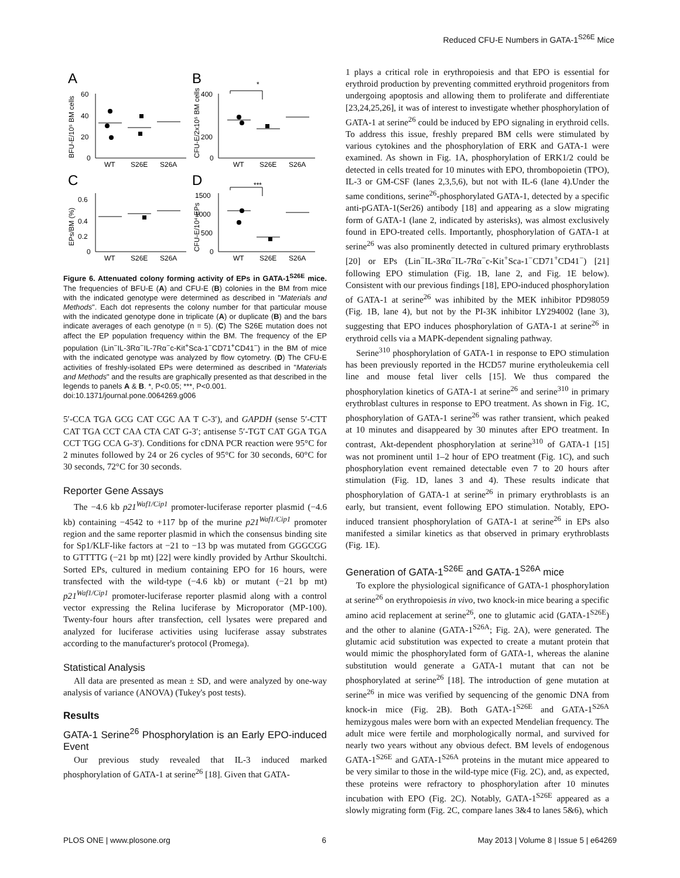Reduced CFU-E Numbers in GATA-1<sup>S26E</sup> Mice
A
B
C
D
WT
S26E
S26A
WT
S26E
S26A
WT
S26E
S26A
WT
S26E
S26A
60
40
20
0
400
200
0
0.6
0.4
0.2
0
1500
1000
500
0
*
***
BFU-E/10⁵ BM cells
CFU-E/2x10⁵ BM cells
EPs/BM (%)
CFU-E/10⁴ EPs
Figure 6. Attenuated colony forming activity of EPs in GATA-1<sup>S26E</sup> mice. The frequencies of BFU-E (A) and CFU-E (B) colonies in the BM from mice with the indicated genotype were determined as described in "Materials and Methods". Each dot represents the colony number for that particular mouse with the indicated genotype done in triplicate (A) or duplicate (B) and the bars indicate averages of each genotype (n = 5). (C) The S26E mutation does not affect the EP population frequency within the BM. The frequency of the EP population (Lin<sup>−</sup>IL-3Rα<sup>−</sup>IL-7Rα<sup>−</sup>c-Kit<sup>+</sup>Sca-1<sup>−</sup>CD71<sup>+</sup>CD41<sup>−</sup>) in the BM of mice with the indicated genotype was analyzed by flow cytometry. (D) The CFU-E activities of freshly-isolated EPs were determined as described in "Materials and Methods" and the results are graphically presented as that described in the legends to panels A & B. *, P<0.05; ***, P<0.001.
doi:10.1371/journal.pone.0064269.g006
5′-CCA TGA GCG CAT CGC AA T C-3′), and GAPDH (sense 5′-CTT CAT TGA CCT CAA CTA CAT G-3′; antisense 5′-TGT CAT GGA TGA CCT TGG CCA G-3′). Conditions for cDNA PCR reaction were 95°C for 2 minutes followed by 24 or 26 cycles of 95°C for 30 seconds, 60°C for 30 seconds, 72°C for 30 seconds.
Reporter Gene Assays
The −4.6 kb p21<sup>Waf1/Cip1</sup> promoter-luciferase reporter plasmid (−4.6 kb) containing −4542 to +117 bp of the murine p21<sup>Waf1/Cip1</sup> promoter region and the same reporter plasmid in which the consensus binding site for Sp1/KLF-like factors at −21 to −13 bp was mutated from GGGCGG to GTTTTG (−21 bp mt) [22] were kindly provided by Arthur Skoultchi. Sorted EPs, cultured in medium containing EPO for 16 hours, were transfected with the wild-type (−4.6 kb) or mutant (−21 bp mt) p21<sup>Waf1/Cip1</sup> promoter-luciferase reporter plasmid along with a control vector expressing the Relina luciferase by Microporator (MP-100). Twenty-four hours after transfection, cell lysates were prepared and analyzed for luciferase activities using luciferase assay substrates according to the manufacturer's protocol (Promega).
Statistical Analysis
All data are presented as mean ± SD, and were analyzed by one-way analysis of variance (ANOVA) (Tukey's post tests).
Results
GATA-1 Serine<sup>26</sup> Phosphorylation is an Early EPO-induced Event
Our previous study revealed that IL-3 induced marked phosphorylation of GATA-1 at serine<sup>26</sup> [18]. Given that GATA-
1 plays a critical role in erythropoiesis and that EPO is essential for erythroid production by preventing committed erythroid progenitors from undergoing apoptosis and allowing them to proliferate and differentiate [23,24,25,26], it was of interest to investigate whether phosphorylation of GATA-1 at serine<sup>26</sup> could be induced by EPO signaling in erythroid cells. To address this issue, freshly prepared BM cells were stimulated by various cytokines and the phosphorylation of ERK and GATA-1 were examined. As shown in Fig. 1A, phosphorylation of ERK1/2 could be detected in cells treated for 10 minutes with EPO, thrombopoietin (TPO), IL-3 or GM-CSF (lanes 2,3,5,6), but not with IL-6 (lane 4).Under the same conditions, serine<sup>26</sup>-phosphorylated GATA-1, detected by a specific anti-pGATA-1(Ser26) antibody [18] and appearing as a slow migrating form of GATA-1 (lane 2, indicated by asterisks), was almost exclusively found in EPO-treated cells. Importantly, phosphorylation of GATA-1 at serine<sup>26</sup> was also prominently detected in cultured primary erythroblasts [20] or EPs (Lin<sup>−</sup>IL-3Rα<sup>−</sup>IL-7Rα<sup>−</sup>c-Kit<sup>+</sup>Sca-1<sup>−</sup>CD71<sup>+</sup>CD41<sup>−</sup>) [21] following EPO stimulation (Fig. 1B, lane 2, and Fig. 1E below). Consistent with our previous findings [18], EPO-induced phosphorylation of GATA-1 at serine<sup>26</sup> was inhibited by the MEK inhibitor PD98059 (Fig. 1B, lane 4), but not by the PI-3K inhibitor LY294002 (lane 3), suggesting that EPO induces phosphorylation of GATA-1 at serine<sup>26</sup> in erythroid cells via a MAPK-dependent signaling pathway.
Serine<sup>310</sup> phosphorylation of GATA-1 in response to EPO stimulation has been previously reported in the HCD57 murine erytholeukemia cell line and mouse fetal liver cells [15]. We thus compared the phosphorylation kinetics of GATA-1 at serine<sup>26</sup> and serine<sup>310</sup> in primary erythroblast cultures in response to EPO treatment. As shown in Fig. 1C, phosphorylation of GATA-1 serine<sup>26</sup> was rather transient, which peaked at 10 minutes and disappeared by 30 minutes after EPO treatment. In contrast, Akt-dependent phosphorylation at serine<sup>310</sup> of GATA-1 [15] was not prominent until 1–2 hour of EPO treatment (Fig. 1C), and such phosphorylation event remained detectable even 7 to 20 hours after stimulation (Fig. 1D, lanes 3 and 4). These results indicate that phosphorylation of GATA-1 at serine<sup>26</sup> in primary erythroblasts is an early, but transient, event following EPO stimulation. Notably, EPO-induced transient phosphorylation of GATA-1 at serine<sup>26</sup> in EPs also manifested a similar kinetics as that observed in primary erythroblasts (Fig. 1E).
Generation of GATA-1<sup>S26E</sup> and GATA-1<sup>S26A</sup> mice
To explore the physiological significance of GATA-1 phosphorylation at serine<sup>26</sup> on erythropoiesis in vivo, two knock-in mice bearing a specific amino acid replacement at serine<sup>26</sup>, one to glutamic acid (GATA-1<sup>S26E</sup>) and the other to alanine (GATA-1<sup>S26A</sup>; Fig. 2A), were generated. The glutamic acid substitution was expected to create a mutant protein that would mimic the phosphorylated form of GATA-1, whereas the alanine substitution would generate a GATA-1 mutant that can not be phosphorylated at serine<sup>26</sup> [18]. The introduction of gene mutation at serine<sup>26</sup> in mice was verified by sequencing of the genomic DNA from knock-in mice (Fig. 2B). Both GATA-1<sup>S26E</sup> and GATA-1<sup>S26A</sup> hemizygous males were born with an expected Mendelian frequency. The adult mice were fertile and morphologically normal, and survived for nearly two years without any obvious defect. BM levels of endogenous GATA-1<sup>S26E</sup> and GATA-1<sup>S26A</sup> proteins in the mutant mice appeared to be very similar to those in the wild-type mice (Fig. 2C), and, as expected, these proteins were refractory to phosphorylation after 10 minutes incubation with EPO (Fig. 2C). Notably, GATA-1<sup>S26E</sup> appeared as a slowly migrating form (Fig. 2C, compare lanes 3&4 to lanes 5&6), which
PLOS ONE | www.plosone.org 6 May 2013 | Volume 8 | Issue 5 | e64269